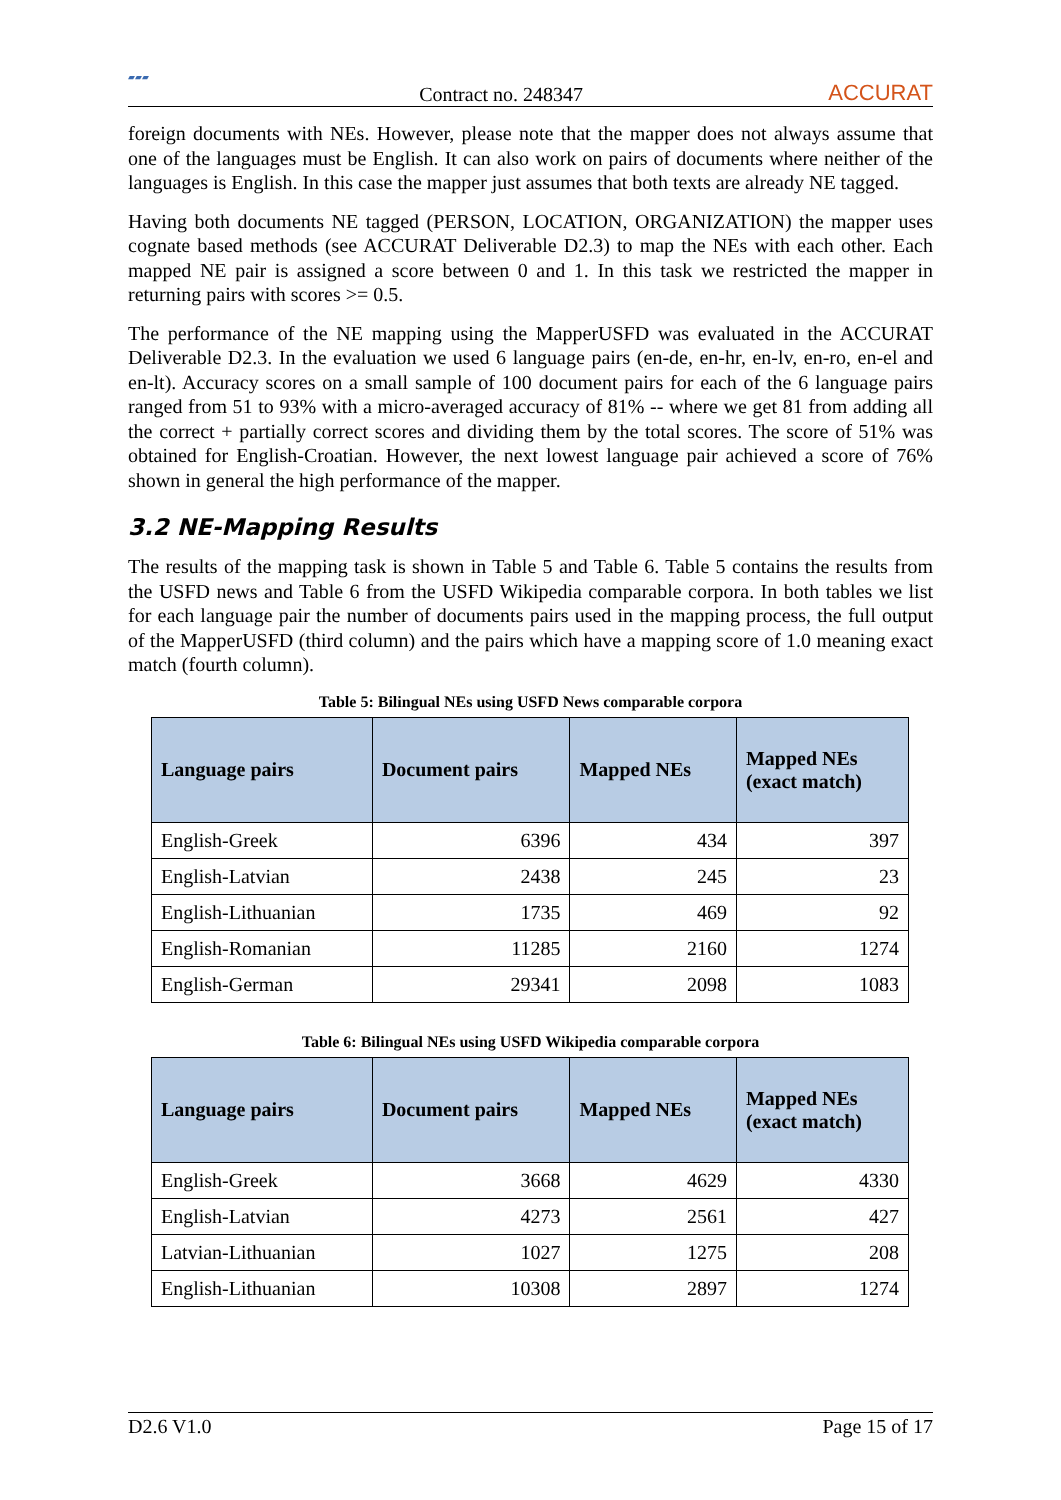▰▰▰
Contract no. 248347
ACCURAT
foreign documents with NEs. However, please note that the mapper does not always assume that one of the languages must be English. It can also work on pairs of documents where neither of the languages is English. In this case the mapper just assumes that both texts are already NE tagged.
Having both documents NE tagged (PERSON, LOCATION, ORGANIZATION) the mapper uses cognate based methods (see ACCURAT Deliverable D2.3) to map the NEs with each other. Each mapped NE pair is assigned a score between 0 and 1. In this task we restricted the mapper in returning pairs with scores >= 0.5.
The performance of the NE mapping using the MapperUSFD was evaluated in the ACCURAT Deliverable D2.3. In the evaluation we used 6 language pairs (en-de, en-hr, en-lv, en-ro, en-el and en-lt). Accuracy scores on a small sample of 100 document pairs for each of the 6 language pairs ranged from 51 to 93% with a micro-averaged accuracy of 81% -- where we get 81 from adding all the correct + partially correct scores and dividing them by the total scores. The score of 51% was obtained for English-Croatian. However, the next lowest language pair achieved a score of 76% shown in general the high performance of the mapper.
3.2 NE-Mapping Results
The results of the mapping task is shown in Table 5 and Table 6. Table 5 contains the results from the USFD news and Table 6 from the USFD Wikipedia comparable corpora. In both tables we list for each language pair the number of documents pairs used in the mapping process, the full output of the MapperUSFD (third column) and the pairs which have a mapping score of 1.0 meaning exact match (fourth column).
Table 5: Bilingual NEs using USFD News comparable corpora
| Language pairs | Document pairs | Mapped NEs | Mapped NEs (exact match) |
| --- | --- | --- | --- |
| English-Greek | 6396 | 434 | 397 |
| English-Latvian | 2438 | 245 | 23 |
| English-Lithuanian | 1735 | 469 | 92 |
| English-Romanian | 11285 | 2160 | 1274 |
| English-German | 29341 | 2098 | 1083 |
Table 6: Bilingual NEs using USFD Wikipedia comparable corpora
| Language pairs | Document pairs | Mapped NEs | Mapped NEs (exact match) |
| --- | --- | --- | --- |
| English-Greek | 3668 | 4629 | 4330 |
| English-Latvian | 4273 | 2561 | 427 |
| Latvian-Lithuanian | 1027 | 1275 | 208 |
| English-Lithuanian | 10308 | 2897 | 1274 |
D2.6 V1.0 Page 15 of 17